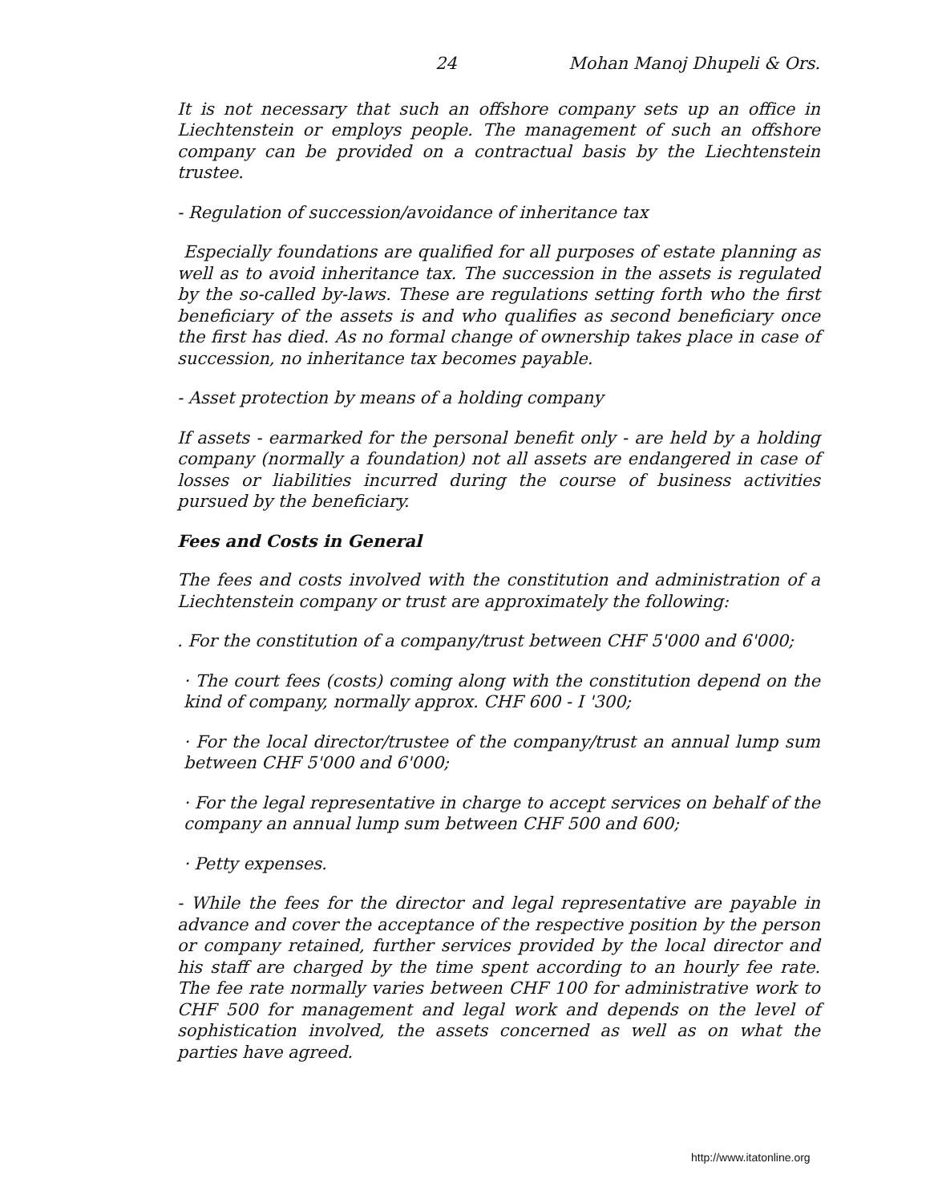24 Mohan Manoj Dhupeli & Ors.
It is not necessary that such an offshore company sets up an office in Liechtenstein or employs people. The management of such an offshore company can be provided on a contractual basis by the Liechtenstein trustee.
- Regulation of succession/avoidance of inheritance tax
Especially foundations are qualified for all purposes of estate planning as well as to avoid inheritance tax. The succession in the assets is regulated by the so-called by-laws. These are regulations setting forth who the first beneficiary of the assets is and who qualifies as second beneficiary once the first has died. As no formal change of ownership takes place in case of succession, no inheritance tax becomes payable.
- Asset protection by means of a holding company
If assets - earmarked for the personal benefit only - are held by a holding company (normally a foundation) not all assets are endangered in case of losses or liabilities incurred during the course of business activities pursued by the beneficiary.
Fees and Costs in General
The fees and costs involved with the constitution and administration of a Liechtenstein company or trust are approximately the following:
. For the constitution of a company/trust between CHF 5'000 and 6'000;
· The court fees (costs) coming along with the constitution depend on the kind of company, normally approx. CHF 600 - I '300;
· For the local director/trustee of the company/trust an annual lump sum between CHF 5'000 and 6'000;
· For the legal representative in charge to accept services on behalf of the company an annual lump sum between CHF 500 and 600;
· Petty expenses.
- While the fees for the director and legal representative are payable in advance and cover the acceptance of the respective position by the person or company retained, further services provided by the local director and his staff are charged by the time spent according to an hourly fee rate. The fee rate normally varies between CHF 100 for administrative work to CHF 500 for management and legal work and depends on the level of sophistication involved, the assets concerned as well as on what the parties have agreed.
http://www.itatonline.org